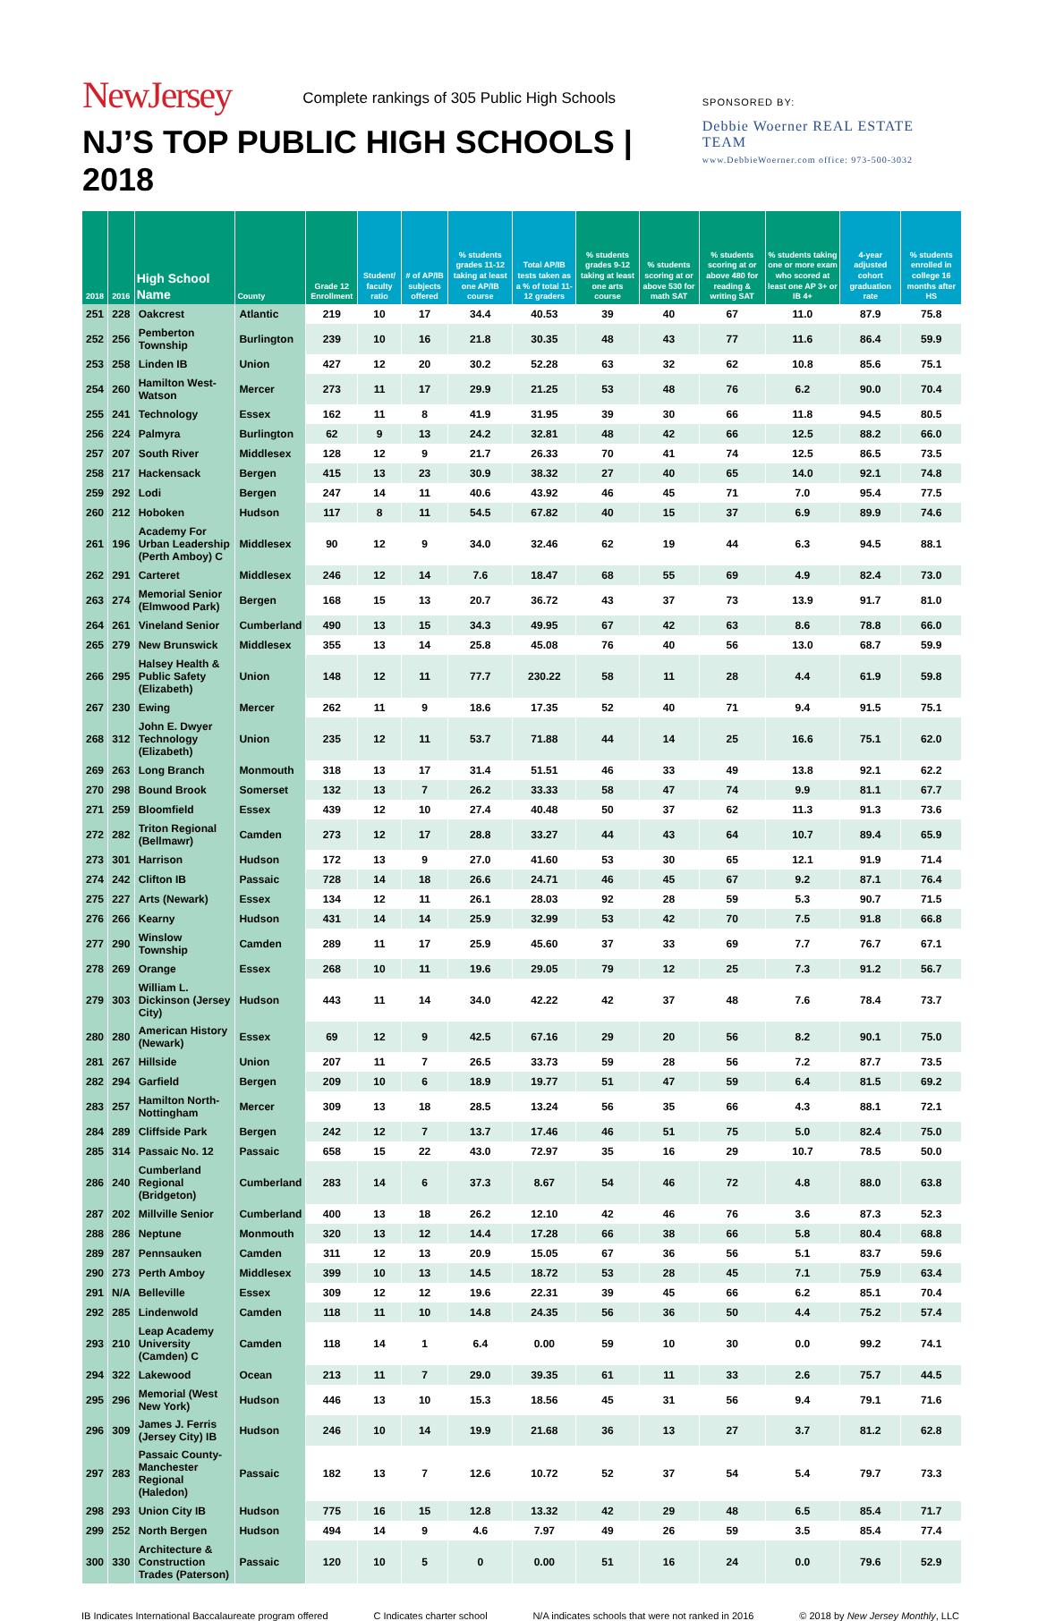NewJersey Complete rankings of 305 Public High Schools
NJ’S TOP PUBLIC HIGH SCHOOLS | 2018
SPONSORED BY:
Debbie Woerner REAL ESTATE TEAM
www.DebbieWoerner.com office: 973-500-3032
| 2018 | 2016 | High School Name | County | Grade 12 Enrollment | Student/ faculty ratio | # of AP/IB subjects offered | % students grades 11-12 taking at least one AP/IB course | Total AP/IB tests taken as a % of total 11-12 graders | % students grades 9-12 taking at least one arts course | % students scoring at or above 530 for math SAT | % students scoring at or above 480 for reading & writing SAT | % students taking one or more exam who scored at least one AP 3+ or IB 4+ | 4-year adjusted cohort graduation rate | % students enrolled in college 16 months after HS |
| --- | --- | --- | --- | --- | --- | --- | --- | --- | --- | --- | --- | --- | --- | --- |
| 251 | 228 | Oakcrest | Atlantic | 219 | 10 | 17 | 34.4 | 40.53 | 39 | 40 | 67 | 11.0 | 87.9 | 75.8 |
| 252 | 256 | Pemberton Township | Burlington | 239 | 10 | 16 | 21.8 | 30.35 | 48 | 43 | 77 | 11.6 | 86.4 | 59.9 |
| 253 | 258 | Linden IB | Union | 427 | 12 | 20 | 30.2 | 52.28 | 63 | 32 | 62 | 10.8 | 85.6 | 75.1 |
| 254 | 260 | Hamilton West-Watson | Mercer | 273 | 11 | 17 | 29.9 | 21.25 | 53 | 48 | 76 | 6.2 | 90.0 | 70.4 |
| 255 | 241 | Technology | Essex | 162 | 11 | 8 | 41.9 | 31.95 | 39 | 30 | 66 | 11.8 | 94.5 | 80.5 |
| 256 | 224 | Palmyra | Burlington | 62 | 9 | 13 | 24.2 | 32.81 | 48 | 42 | 66 | 12.5 | 88.2 | 66.0 |
| 257 | 207 | South River | Middlesex | 128 | 12 | 9 | 21.7 | 26.33 | 70 | 41 | 74 | 12.5 | 86.5 | 73.5 |
| 258 | 217 | Hackensack | Bergen | 415 | 13 | 23 | 30.9 | 38.32 | 27 | 40 | 65 | 14.0 | 92.1 | 74.8 |
| 259 | 292 | Lodi | Bergen | 247 | 14 | 11 | 40.6 | 43.92 | 46 | 45 | 71 | 7.0 | 95.4 | 77.5 |
| 260 | 212 | Hoboken | Hudson | 117 | 8 | 11 | 54.5 | 67.82 | 40 | 15 | 37 | 6.9 | 89.9 | 74.6 |
| 261 | 196 | Academy For Urban Leadership (Perth Amboy) C | Middlesex | 90 | 12 | 9 | 34.0 | 32.46 | 62 | 19 | 44 | 6.3 | 94.5 | 88.1 |
| 262 | 291 | Carteret | Middlesex | 246 | 12 | 14 | 7.6 | 18.47 | 68 | 55 | 69 | 4.9 | 82.4 | 73.0 |
| 263 | 274 | Memorial Senior (Elmwood Park) | Bergen | 168 | 15 | 13 | 20.7 | 36.72 | 43 | 37 | 73 | 13.9 | 91.7 | 81.0 |
| 264 | 261 | Vineland Senior | Cumberland | 490 | 13 | 15 | 34.3 | 49.95 | 67 | 42 | 63 | 8.6 | 78.8 | 66.0 |
| 265 | 279 | New Brunswick | Middlesex | 355 | 13 | 14 | 25.8 | 45.08 | 76 | 40 | 56 | 13.0 | 68.7 | 59.9 |
| 266 | 295 | Halsey Health & Public Safety (Elizabeth) | Union | 148 | 12 | 11 | 77.7 | 230.22 | 58 | 11 | 28 | 4.4 | 61.9 | 59.8 |
| 267 | 230 | Ewing | Mercer | 262 | 11 | 9 | 18.6 | 17.35 | 52 | 40 | 71 | 9.4 | 91.5 | 75.1 |
| 268 | 312 | John E. Dwyer Technology (Elizabeth) | Union | 235 | 12 | 11 | 53.7 | 71.88 | 44 | 14 | 25 | 16.6 | 75.1 | 62.0 |
| 269 | 263 | Long Branch | Monmouth | 318 | 13 | 17 | 31.4 | 51.51 | 46 | 33 | 49 | 13.8 | 92.1 | 62.2 |
| 270 | 298 | Bound Brook | Somerset | 132 | 13 | 7 | 26.2 | 33.33 | 58 | 47 | 74 | 9.9 | 81.1 | 67.7 |
| 271 | 259 | Bloomfield | Essex | 439 | 12 | 10 | 27.4 | 40.48 | 50 | 37 | 62 | 11.3 | 91.3 | 73.6 |
| 272 | 282 | Triton Regional (Bellmawr) | Camden | 273 | 12 | 17 | 28.8 | 33.27 | 44 | 43 | 64 | 10.7 | 89.4 | 65.9 |
| 273 | 301 | Harrison | Hudson | 172 | 13 | 9 | 27.0 | 41.60 | 53 | 30 | 65 | 12.1 | 91.9 | 71.4 |
| 274 | 242 | Clifton IB | Passaic | 728 | 14 | 18 | 26.6 | 24.71 | 46 | 45 | 67 | 9.2 | 87.1 | 76.4 |
| 275 | 227 | Arts (Newark) | Essex | 134 | 12 | 11 | 26.1 | 28.03 | 92 | 28 | 59 | 5.3 | 90.7 | 71.5 |
| 276 | 266 | Kearny | Hudson | 431 | 14 | 14 | 25.9 | 32.99 | 53 | 42 | 70 | 7.5 | 91.8 | 66.8 |
| 277 | 290 | Winslow Township | Camden | 289 | 11 | 17 | 25.9 | 45.60 | 37 | 33 | 69 | 7.7 | 76.7 | 67.1 |
| 278 | 269 | Orange | Essex | 268 | 10 | 11 | 19.6 | 29.05 | 79 | 12 | 25 | 7.3 | 91.2 | 56.7 |
| 279 | 303 | William L. Dickinson (Jersey City) | Hudson | 443 | 11 | 14 | 34.0 | 42.22 | 42 | 37 | 48 | 7.6 | 78.4 | 73.7 |
| 280 | 280 | American History (Newark) | Essex | 69 | 12 | 9 | 42.5 | 67.16 | 29 | 20 | 56 | 8.2 | 90.1 | 75.0 |
| 281 | 267 | Hillside | Union | 207 | 11 | 7 | 26.5 | 33.73 | 59 | 28 | 56 | 7.2 | 87.7 | 73.5 |
| 282 | 294 | Garfield | Bergen | 209 | 10 | 6 | 18.9 | 19.77 | 51 | 47 | 59 | 6.4 | 81.5 | 69.2 |
| 283 | 257 | Hamilton North-Nottingham | Mercer | 309 | 13 | 18 | 28.5 | 13.24 | 56 | 35 | 66 | 4.3 | 88.1 | 72.1 |
| 284 | 289 | Cliffside Park | Bergen | 242 | 12 | 7 | 13.7 | 17.46 | 46 | 51 | 75 | 5.0 | 82.4 | 75.0 |
| 285 | 314 | Passaic No. 12 | Passaic | 658 | 15 | 22 | 43.0 | 72.97 | 35 | 16 | 29 | 10.7 | 78.5 | 50.0 |
| 286 | 240 | Cumberland Regional (Bridgeton) | Cumberland | 283 | 14 | 6 | 37.3 | 8.67 | 54 | 46 | 72 | 4.8 | 88.0 | 63.8 |
| 287 | 202 | Millville Senior | Cumberland | 400 | 13 | 18 | 26.2 | 12.10 | 42 | 46 | 76 | 3.6 | 87.3 | 52.3 |
| 288 | 286 | Neptune | Monmouth | 320 | 13 | 12 | 14.4 | 17.28 | 66 | 38 | 66 | 5.8 | 80.4 | 68.8 |
| 289 | 287 | Pennsauken | Camden | 311 | 12 | 13 | 20.9 | 15.05 | 67 | 36 | 56 | 5.1 | 83.7 | 59.6 |
| 290 | 273 | Perth Amboy | Middlesex | 399 | 10 | 13 | 14.5 | 18.72 | 53 | 28 | 45 | 7.1 | 75.9 | 63.4 |
| 291 | N/A | Belleville | Essex | 309 | 12 | 12 | 19.6 | 22.31 | 39 | 45 | 66 | 6.2 | 85.1 | 70.4 |
| 292 | 285 | Lindenwold | Camden | 118 | 11 | 10 | 14.8 | 24.35 | 56 | 36 | 50 | 4.4 | 75.2 | 57.4 |
| 293 | 210 | Leap Academy University (Camden) C | Camden | 118 | 14 | 1 | 6.4 | 0.00 | 59 | 10 | 30 | 0.0 | 99.2 | 74.1 |
| 294 | 322 | Lakewood | Ocean | 213 | 11 | 7 | 29.0 | 39.35 | 61 | 11 | 33 | 2.6 | 75.7 | 44.5 |
| 295 | 296 | Memorial (West New York) | Hudson | 446 | 13 | 10 | 15.3 | 18.56 | 45 | 31 | 56 | 9.4 | 79.1 | 71.6 |
| 296 | 309 | James J. Ferris (Jersey City) IB | Hudson | 246 | 10 | 14 | 19.9 | 21.68 | 36 | 13 | 27 | 3.7 | 81.2 | 62.8 |
| 297 | 283 | Passaic County-Manchester Regional (Haledon) | Passaic | 182 | 13 | 7 | 12.6 | 10.72 | 52 | 37 | 54 | 5.4 | 79.7 | 73.3 |
| 298 | 293 | Union City IB | Hudson | 775 | 16 | 15 | 12.8 | 13.32 | 42 | 29 | 48 | 6.5 | 85.4 | 71.7 |
| 299 | 252 | North Bergen | Hudson | 494 | 14 | 9 | 4.6 | 7.97 | 49 | 26 | 59 | 3.5 | 85.4 | 77.4 |
| 300 | 330 | Architecture & Construction Trades (Paterson) | Passaic | 120 | 10 | 5 | 0 | 0.00 | 51 | 16 | 24 | 0.0 | 79.6 | 52.9 |
IB Indicates International Baccalaureate program offered C Indicates charter school N/A indicates schools that were not ranked in 2016 © 2018 by New Jersey Monthly, LLC